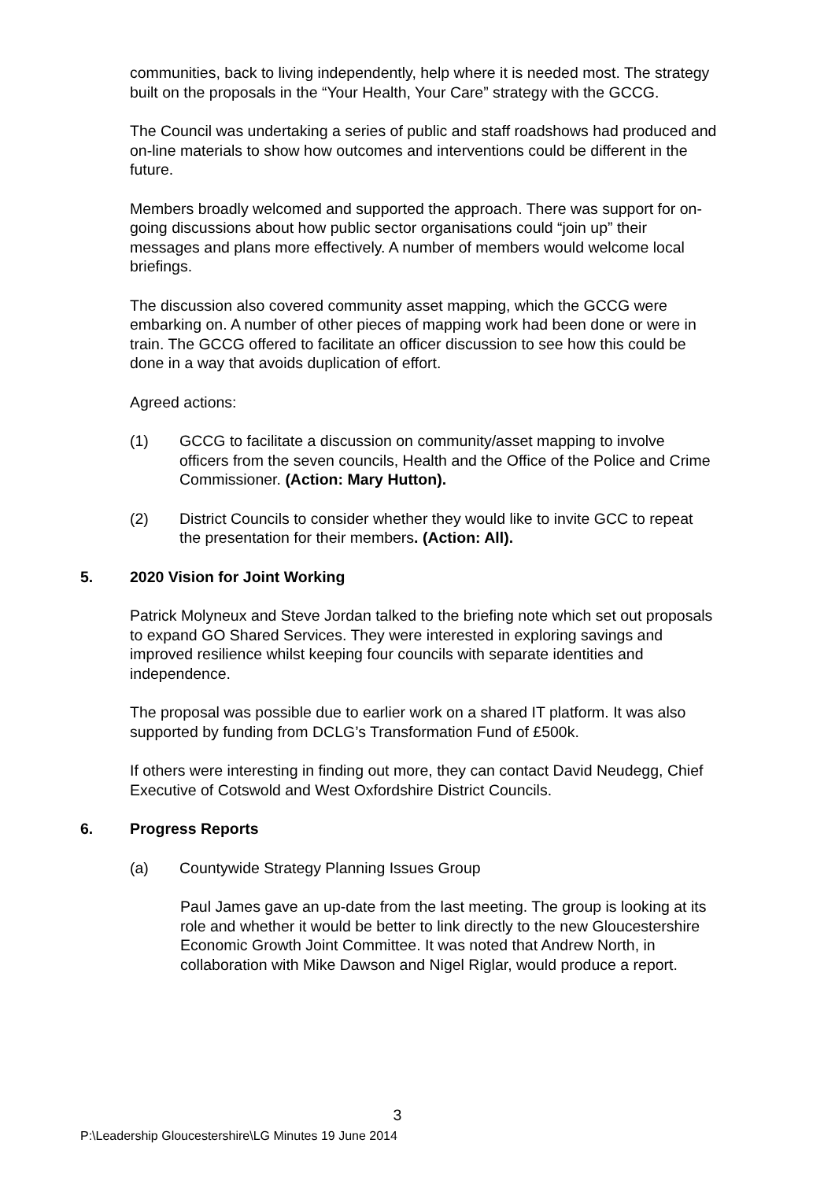communities, back to living independently, help where it is needed most. The strategy built on the proposals in the “Your Health, Your Care” strategy with the GCCG.
The Council was undertaking a series of public and staff roadshows had produced and on-line materials to show how outcomes and interventions could be different in the future.
Members broadly welcomed and supported the approach. There was support for on-going discussions about how public sector organisations could “join up” their messages and plans more effectively. A number of members would welcome local briefings.
The discussion also covered community asset mapping, which the GCCG were embarking on. A number of other pieces of mapping work had been done or were in train. The GCCG offered to facilitate an officer discussion to see how this could be done in a way that avoids duplication of effort.
Agreed actions:
(1) GCCG to facilitate a discussion on community/asset mapping to involve officers from the seven councils, Health and the Office of the Police and Crime Commissioner. (Action: Mary Hutton).
(2) District Councils to consider whether they would like to invite GCC to repeat the presentation for their members. (Action: All).
5. 2020 Vision for Joint Working
Patrick Molyneux and Steve Jordan talked to the briefing note which set out proposals to expand GO Shared Services. They were interested in exploring savings and improved resilience whilst keeping four councils with separate identities and independence.
The proposal was possible due to earlier work on a shared IT platform. It was also supported by funding from DCLG’s Transformation Fund of £500k.
If others were interesting in finding out more, they can contact David Neudegg, Chief Executive of Cotswold and West Oxfordshire District Councils.
6. Progress Reports
(a) Countywide Strategy Planning Issues Group
Paul James gave an up-date from the last meeting. The group is looking at its role and whether it would be better to link directly to the new Gloucestershire Economic Growth Joint Committee. It was noted that Andrew North, in collaboration with Mike Dawson and Nigel Riglar, would produce a report.
3
P:\Leadership Gloucestershire\LG Minutes 19 June 2014